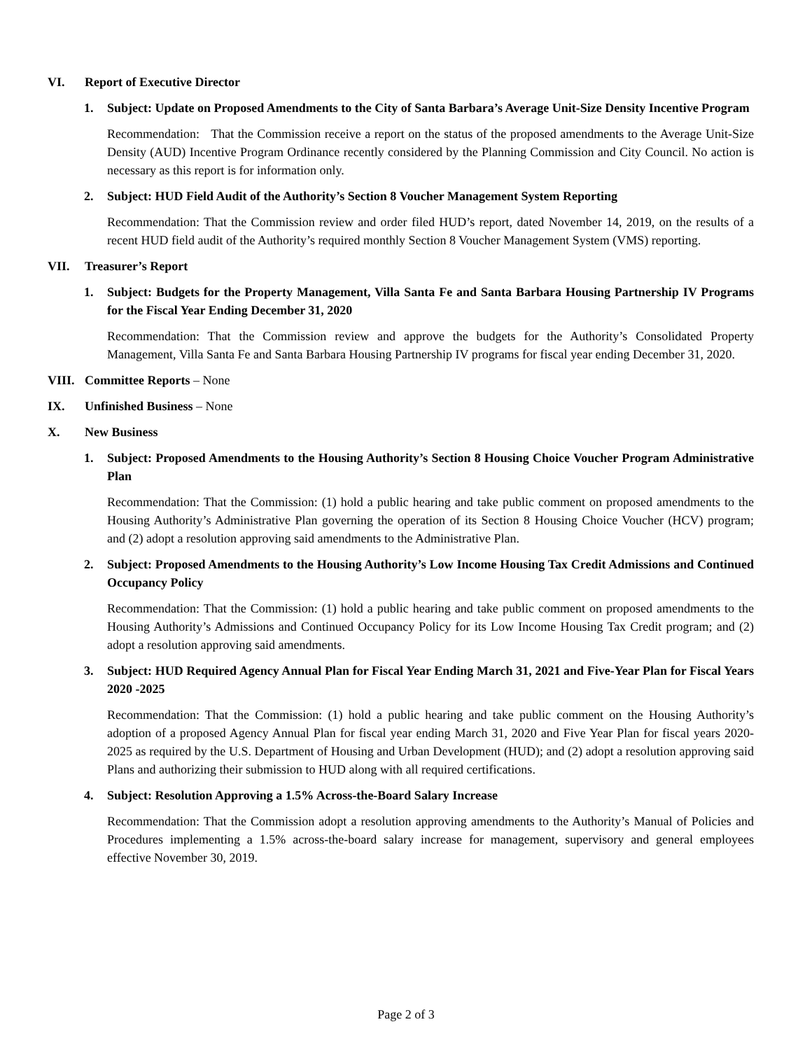VI. Report of Executive Director
1. Subject: Update on Proposed Amendments to the City of Santa Barbara’s Average Unit-Size Density Incentive Program
Recommendation: That the Commission receive a report on the status of the proposed amendments to the Average Unit-Size Density (AUD) Incentive Program Ordinance recently considered by the Planning Commission and City Council. No action is necessary as this report is for information only.
2. Subject: HUD Field Audit of the Authority’s Section 8 Voucher Management System Reporting
Recommendation: That the Commission review and order filed HUD’s report, dated November 14, 2019, on the results of a recent HUD field audit of the Authority’s required monthly Section 8 Voucher Management System (VMS) reporting.
VII. Treasurer’s Report
1. Subject: Budgets for the Property Management, Villa Santa Fe and Santa Barbara Housing Partnership IV Programs for the Fiscal Year Ending December 31, 2020
Recommendation: That the Commission review and approve the budgets for the Authority’s Consolidated Property Management, Villa Santa Fe and Santa Barbara Housing Partnership IV programs for fiscal year ending December 31, 2020.
VIII.
Committee Reports – None
IX. Unfinished Business – None
X. New Business
1. Subject: Proposed Amendments to the Housing Authority’s Section 8 Housing Choice Voucher Program Administrative Plan
Recommendation: That the Commission: (1) hold a public hearing and take public comment on proposed amendments to the Housing Authority’s Administrative Plan governing the operation of its Section 8 Housing Choice Voucher (HCV) program; and (2) adopt a resolution approving said amendments to the Administrative Plan.
2. Subject: Proposed Amendments to the Housing Authority’s Low Income Housing Tax Credit Admissions and Continued Occupancy Policy
Recommendation: That the Commission: (1) hold a public hearing and take public comment on proposed amendments to the Housing Authority’s Admissions and Continued Occupancy Policy for its Low Income Housing Tax Credit program; and (2) adopt a resolution approving said amendments.
3. Subject: HUD Required Agency Annual Plan for Fiscal Year Ending March 31, 2021 and Five-Year Plan for Fiscal Years 2020 -2025
Recommendation: That the Commission: (1) hold a public hearing and take public comment on the Housing Authority’s adoption of a proposed Agency Annual Plan for fiscal year ending March 31, 2020 and Five Year Plan for fiscal years 2020-2025 as required by the U.S. Department of Housing and Urban Development (HUD); and (2) adopt a resolution approving said Plans and authorizing their submission to HUD along with all required certifications.
4. Subject: Resolution Approving a 1.5% Across-the-Board Salary Increase
Recommendation: That the Commission adopt a resolution approving amendments to the Authority’s Manual of Policies and Procedures implementing a 1.5% across-the-board salary increase for management, supervisory and general employees effective November 30, 2019.
Page 2 of 3